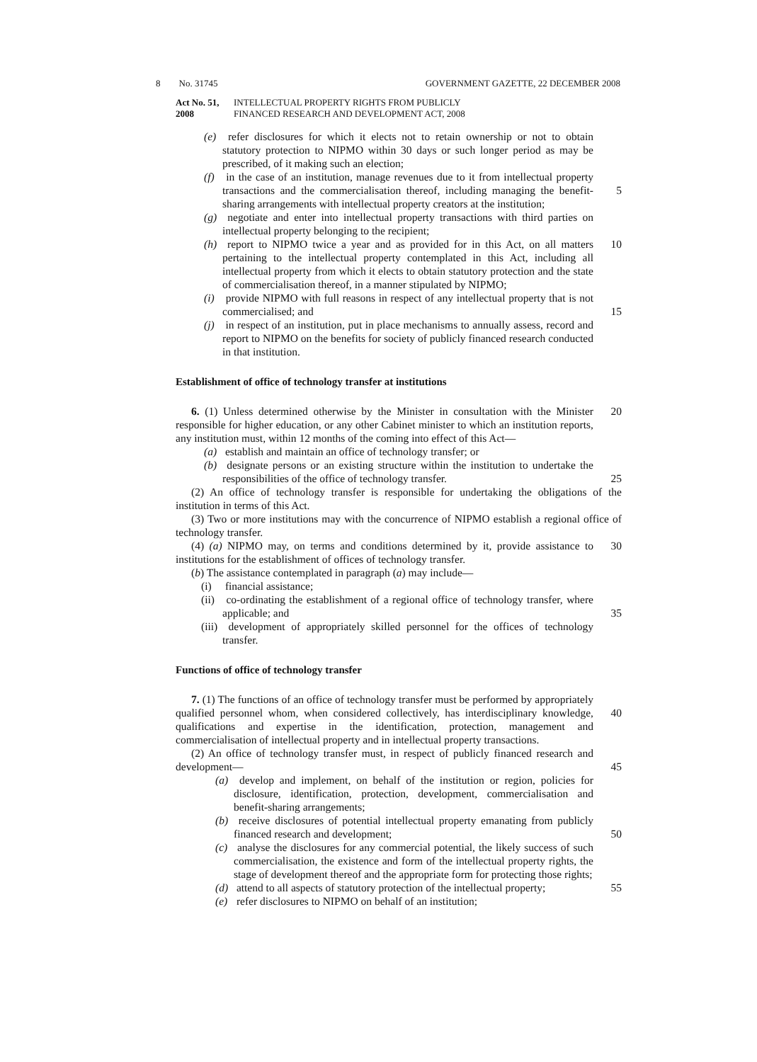8 No. 31745 GOVERNMENT GAZETTE, 22 DECEMBER 2008
Act No. 51, 2008
INTELLECTUAL PROPERTY RIGHTS FROM PUBLICLY
FINANCED RESEARCH AND DEVELOPMENT ACT, 2008
(e) refer disclosures for which it elects not to retain ownership or not to obtain statutory protection to NIPMO within 30 days or such longer period as may be prescribed, of it making such an election;
(f) in the case of an institution, manage revenues due to it from intellectual property transactions and the commercialisation thereof, including managing the benefit-sharing arrangements with intellectual property creators at the institution;
5
(g) negotiate and enter into intellectual property transactions with third parties on intellectual property belonging to the recipient;
(h) report to NIPMO twice a year and as provided for in this Act, on all matters pertaining to the intellectual property contemplated in this Act, including all intellectual property from which it elects to obtain statutory protection and the state of commercialisation thereof, in a manner stipulated by NIPMO;
10
(i) provide NIPMO with full reasons in respect of any intellectual property that is not commercialised; and
15
(j) in respect of an institution, put in place mechanisms to annually assess, record and report to NIPMO on the benefits for society of publicly financed research conducted in that institution.
Establishment of office of technology transfer at institutions
6. (1) Unless determined otherwise by the Minister in consultation with the Minister responsible for higher education, or any other Cabinet minister to which an institution reports, any institution must, within 12 months of the coming into effect of this Act—
20
(a) establish and maintain an office of technology transfer; or
(b) designate persons or an existing structure within the institution to undertake the responsibilities of the office of technology transfer.
25
(2) An office of technology transfer is responsible for undertaking the obligations of the institution in terms of this Act.
(3) Two or more institutions may with the concurrence of NIPMO establish a regional office of technology transfer.
(4) (a) NIPMO may, on terms and conditions determined by it, provide assistance to institutions for the establishment of offices of technology transfer.
30
(b) The assistance contemplated in paragraph (a) may include—
(i) financial assistance;
(ii) co-ordinating the establishment of a regional office of technology transfer, where applicable; and
35
(iii) development of appropriately skilled personnel for the offices of technology transfer.
Functions of office of technology transfer
7. (1) The functions of an office of technology transfer must be performed by appropriately qualified personnel whom, when considered collectively, has interdisciplinary knowledge, qualifications and expertise in the identification, protection, management and commercialisation of intellectual property and in intellectual property transactions.
40
(2) An office of technology transfer must, in respect of publicly financed research and development—
45
(a) develop and implement, on behalf of the institution or region, policies for disclosure, identification, protection, development, commercialisation and benefit-sharing arrangements;
(b) receive disclosures of potential intellectual property emanating from publicly financed research and development;
50
(c) analyse the disclosures for any commercial potential, the likely success of such commercialisation, the existence and form of the intellectual property rights, the stage of development thereof and the appropriate form for protecting those rights;
(d) attend to all aspects of statutory protection of the intellectual property;
55
(e) refer disclosures to NIPMO on behalf of an institution;